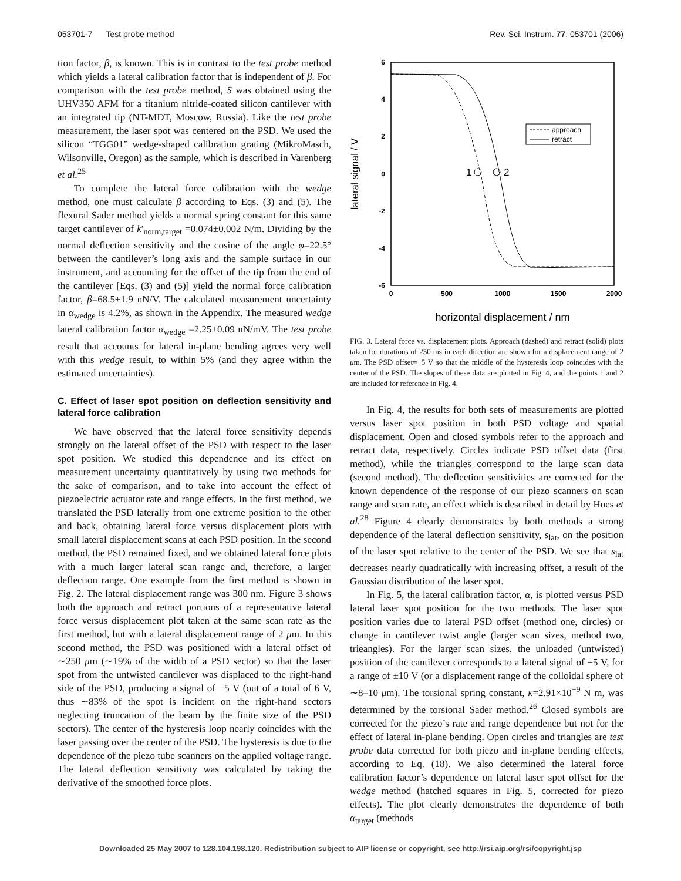053701-7 Test probe method Rev. Sci. Instrum. 77, 053701 (2006)
tion factor, β, is known. This is in contrast to the test probe method which yields a lateral calibration factor that is independent of β. For comparison with the test probe method, S was obtained using the UHV350 AFM for a titanium nitride-coated silicon cantilever with an integrated tip (NT-MDT, Moscow, Russia). Like the test probe measurement, the laser spot was centered on the PSD. We used the silicon “TGG01” wedge-shaped calibration grating (MikroMasch, Wilsonville, Oregon) as the sample, which is described in Varenberg et al.<sup>25</sup>
To complete the lateral force calibration with the wedge method, one must calculate β according to Eqs. (3) and (5). The flexural Sader method yields a normal spring constant for this same target cantilever of k′<sub>norm,target</sub> =0.074±0.002 N/m. Dividing by the normal deflection sensitivity and the cosine of the angle φ=22.5° between the cantilever’s long axis and the sample surface in our instrument, and accounting for the offset of the tip from the end of the cantilever [Eqs. (3) and (5)] yield the normal force calibration factor, β=68.5±1.9 nN/V. The calculated measurement uncertainty in α<sub>wedge</sub> is 4.2%, as shown in the Appendix. The measured wedge lateral calibration factor α<sub>wedge</sub> =2.25±0.09 nN/mV. The test probe result that accounts for lateral in-plane bending agrees very well with this wedge result, to within 5% (and they agree within the estimated uncertainties).
C. Effect of laser spot position on deflection sensitivity and lateral force calibration
We have observed that the lateral force sensitivity depends strongly on the lateral offset of the PSD with respect to the laser spot position. We studied this dependence and its effect on measurement uncertainty quantitatively by using two methods for the sake of comparison, and to take into account the effect of piezoelectric actuator rate and range effects. In the first method, we translated the PSD laterally from one extreme position to the other and back, obtaining lateral force versus displacement plots with small lateral displacement scans at each PSD position. In the second method, the PSD remained fixed, and we obtained lateral force plots with a much larger lateral scan range and, therefore, a larger deflection range. One example from the first method is shown in Fig. 2. The lateral displacement range was 300 nm. Figure 3 shows both the approach and retract portions of a representative lateral force versus displacement plot taken at the same scan rate as the first method, but with a lateral displacement range of 2 μm. In this second method, the PSD was positioned with a lateral offset of ∼250 μm (∼19% of the width of a PSD sector) so that the laser spot from the untwisted cantilever was displaced to the right-hand side of the PSD, producing a signal of −5 V (out of a total of 6 V, thus ∼83% of the spot is incident on the right-hand sectors neglecting truncation of the beam by the finite size of the PSD sectors). The center of the hysteresis loop nearly coincides with the laser passing over the center of the PSD. The hysteresis is due to the dependence of the piezo tube scanners on the applied voltage range. The lateral deflection sensitivity was calculated by taking the derivative of the smoothed force plots.
6
4
2
0
-2
-4
-6
0
500
1000
1500
2000
lateral signal / V
horizontal displacement / nm
1
2
approach
retract
FIG. 3. Lateral force vs. displacement plots. Approach (dashed) and retract (solid) plots taken for durations of 250 ms in each direction are shown for a displacement range of 2 μm. The PSD offset=−5 V so that the middle of the hysteresis loop coincides with the center of the PSD. The slopes of these data are plotted in Fig. 4, and the points 1 and 2 are included for reference in Fig. 4.
In Fig. 4, the results for both sets of measurements are plotted versus laser spot position in both PSD voltage and spatial displacement. Open and closed symbols refer to the approach and retract data, respectively. Circles indicate PSD offset data (first method), while the triangles correspond to the large scan data (second method). The deflection sensitivities are corrected for the known dependence of the response of our piezo scanners on scan range and scan rate, an effect which is described in detail by Hues et al.<sup>28</sup> Figure 4 clearly demonstrates by both methods a strong dependence of the lateral deflection sensitivity, s<sub>lat</sub>, on the position of the laser spot relative to the center of the PSD. We see that s<sub>lat</sub> decreases nearly quadratically with increasing offset, a result of the Gaussian distribution of the laser spot.
In Fig. 5, the lateral calibration factor, α, is plotted versus PSD lateral laser spot position for the two methods. The laser spot position varies due to lateral PSD offset (method one, circles) or change in cantilever twist angle (larger scan sizes, method two, trieangles). For the larger scan sizes, the unloaded (untwisted) position of the cantilever corresponds to a lateral signal of −5 V, for a range of ±10 V (or a displacement range of the colloidal sphere of ∼8–10 μm). The torsional spring constant, κ=2.91×10<sup>−9</sup> N m, was determined by the torsional Sader method.<sup>26</sup> Closed symbols are corrected for the piezo’s rate and range dependence but not for the effect of lateral in-plane bending. Open circles and triangles are test probe data corrected for both piezo and in-plane bending effects, according to Eq. (18). We also determined the lateral force calibration factor’s dependence on lateral laser spot offset for the wedge method (hatched squares in Fig. 5, corrected for piezo effects). The plot clearly demonstrates the dependence of both α<sub>target</sub> (methods
Downloaded 25 May 2007 to 128.104.198.120. Redistribution subject to AIP license or copyright, see http://rsi.aip.org/rsi/copyright.jsp